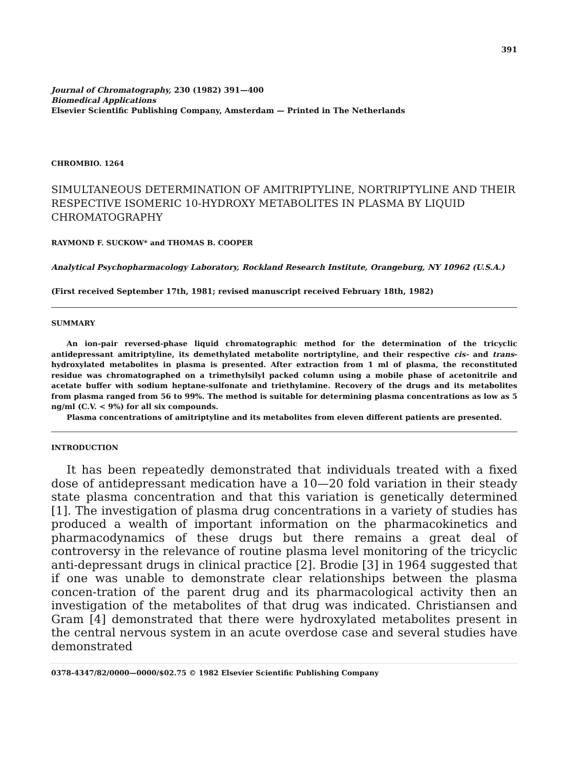391
Journal of Chromatography, 230 (1982) 391—400
Biomedical Applications
Elsevier Scientific Publishing Company, Amsterdam — Printed in The Netherlands
CHROMBIO. 1264
SIMULTANEOUS DETERMINATION OF AMITRIPTYLINE, NORTRIPTYLINE AND THEIR RESPECTIVE ISOMERIC 10-HYDROXY METABOLITES IN PLASMA BY LIQUID CHROMATOGRAPHY
RAYMOND F. SUCKOW* and THOMAS B. COOPER
Analytical Psychopharmacology Laboratory, Rockland Research Institute, Orangeburg, NY 10962 (U.S.A.)
(First received September 17th, 1981; revised manuscript received February 18th, 1982)
SUMMARY
An ion-pair reversed-phase liquid chromatographic method for the determination of the tricyclic antidepressant amitriptyline, its demethylated metabolite nortriptyline, and their respective cis- and trans-hydroxylated metabolites in plasma is presented. After extraction from 1 ml of plasma, the reconstituted residue was chromatographed on a trimethylsilyl packed column using a mobile phase of acetonitrile and acetate buffer with sodium heptane-sulfonate and triethylamine. Recovery of the drugs and its metabolites from plasma ranged from 56 to 99%. The method is suitable for determining plasma concentrations as low as 5 ng/ml (C.V. < 9%) for all six compounds.
Plasma concentrations of amitriptyline and its metabolites from eleven different patients are presented.
INTRODUCTION
It has been repeatedly demonstrated that individuals treated with a fixed dose of antidepressant medication have a 10—20 fold variation in their steady state plasma concentration and that this variation is genetically determined [1]. The investigation of plasma drug concentrations in a variety of studies has produced a wealth of important information on the pharmacokinetics and pharmacodynamics of these drugs but there remains a great deal of controversy in the relevance of routine plasma level monitoring of the tricyclic anti-depressant drugs in clinical practice [2]. Brodie [3] in 1964 suggested that if one was unable to demonstrate clear relationships between the plasma concen-tration of the parent drug and its pharmacological activity then an investigation of the metabolites of that drug was indicated. Christiansen and Gram [4] demonstrated that there were hydroxylated metabolites present in the central nervous system in an acute overdose case and several studies have demonstrated
0378-4347/82/0000—0000/$02.75 © 1982 Elsevier Scientific Publishing Company